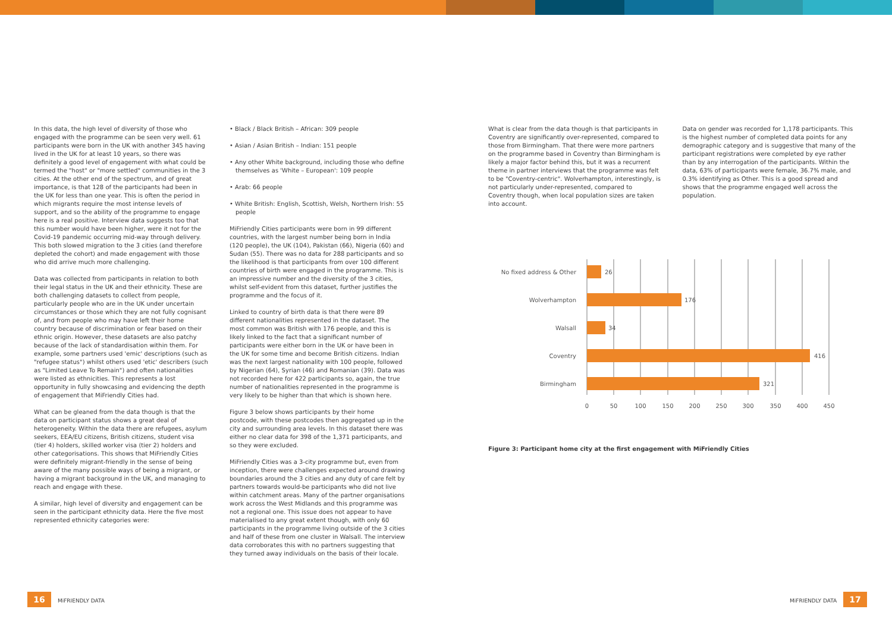In this data, the high level of diversity of those who engaged with the programme can be seen very well. 61 participants were born in the UK with another 345 having lived in the UK for at least 10 years, so there was definitely a good level of engagement with what could be termed the "host" or "more settled" communities in the 3 cities. At the other end of the spectrum, and of great importance, is that 128 of the participants had been in the UK for less than one year. This is often the period in which migrants require the most intense levels of support, and so the ability of the programme to engage here is a real positive. Interview data suggests too that this number would have been higher, were it not for the Covid-19 pandemic occurring mid-way through delivery. This both slowed migration to the 3 cities (and therefore depleted the cohort) and made engagement with those who did arrive much more challenging.
Data was collected from participants in relation to both their legal status in the UK and their ethnicity. These are both challenging datasets to collect from people, particularly people who are in the UK under uncertain circumstances or those which they are not fully cognisant of, and from people who may have left their home country because of discrimination or fear based on their ethnic origin. However, these datasets are also patchy because of the lack of standardisation within them. For example, some partners used 'emic' descriptions (such as "refugee status") whilst others used 'etic' describers (such as "Limited Leave To Remain") and often nationalities were listed as ethnicities. This represents a lost opportunity in fully showcasing and evidencing the depth of engagement that MiFriendly Cities had.
What can be gleaned from the data though is that the data on participant status shows a great deal of heterogeneity. Within the data there are refugees, asylum seekers, EEA/EU citizens, British citizens, student visa (tier 4) holders, skilled worker visa (tier 2) holders and other categorisations. This shows that MiFriendly Cities were definitely migrant-friendly in the sense of being aware of the many possible ways of being a migrant, or having a migrant background in the UK, and managing to reach and engage with these.
A similar, high level of diversity and engagement can be seen in the participant ethnicity data. Here the five most represented ethnicity categories were:
• Black / Black British – African: 309 people
• Asian / Asian British – Indian: 151 people
• Any other White background, including those who define themselves as 'White – European': 109 people
• Arab: 66 people
• White British: English, Scottish, Welsh, Northern Irish: 55 people
MiFriendly Cities participants were born in 99 different countries, with the largest number being born in India (120 people), the UK (104), Pakistan (66), Nigeria (60) and Sudan (55). There was no data for 288 participants and so the likelihood is that participants from over 100 different countries of birth were engaged in the programme. This is an impressive number and the diversity of the 3 cities, whilst self-evident from this dataset, further justifies the programme and the focus of it.
Linked to country of birth data is that there were 89 different nationalities represented in the dataset. The most common was British with 176 people, and this is likely linked to the fact that a significant number of participants were either born in the UK or have been in the UK for some time and become British citizens. Indian was the next largest nationality with 100 people, followed by Nigerian (64), Syrian (46) and Romanian (39). Data was not recorded here for 422 participants so, again, the true number of nationalities represented in the programme is very likely to be higher than that which is shown here.
Figure 3 below shows participants by their home postcode, with these postcodes then aggregated up in the city and surrounding area levels. In this dataset there was either no clear data for 398 of the 1,371 participants, and so they were excluded.
MiFriendly Cities was a 3-city programme but, even from inception, there were challenges expected around drawing boundaries around the 3 cities and any duty of care felt by partners towards would-be participants who did not live within catchment areas. Many of the partner organisations work across the West Midlands and this programme was not a regional one. This issue does not appear to have materialised to any great extent though, with only 60 participants in the programme living outside of the 3 cities and half of these from one cluster in Walsall. The interview data corroborates this with no partners suggesting that they turned away individuals on the basis of their locale.
What is clear from the data though is that participants in Coventry are significantly over-represented, compared to those from Birmingham. That there were more partners on the programme based in Coventry than Birmingham is likely a major factor behind this, but it was a recurrent theme in partner interviews that the programme was felt to be "Coventry-centric". Wolverhampton, interestingly, is not particularly under-represented, compared to Coventry though, when local population sizes are taken into account.
Data on gender was recorded for 1,178 participants. This is the highest number of completed data points for any demographic category and is suggestive that many of the participant registrations were completed by eye rather than by any interrogation of the participants. Within the data, 63% of participants were female, 36.7% male, and 0.3% identifying as Other. This is a good spread and shows that the programme engaged well across the population.
No fixed address & Other
26
Wolverhampton
176
Walsall
34
Coventry
416
Birmingham
321
0
50
100
150
200
250
300
350
400
450
Figure 3: Participant home city at the first engagement with MiFriendly Cities
16 MiFRIENDLY DATA MiFRIENDLY DATA 17